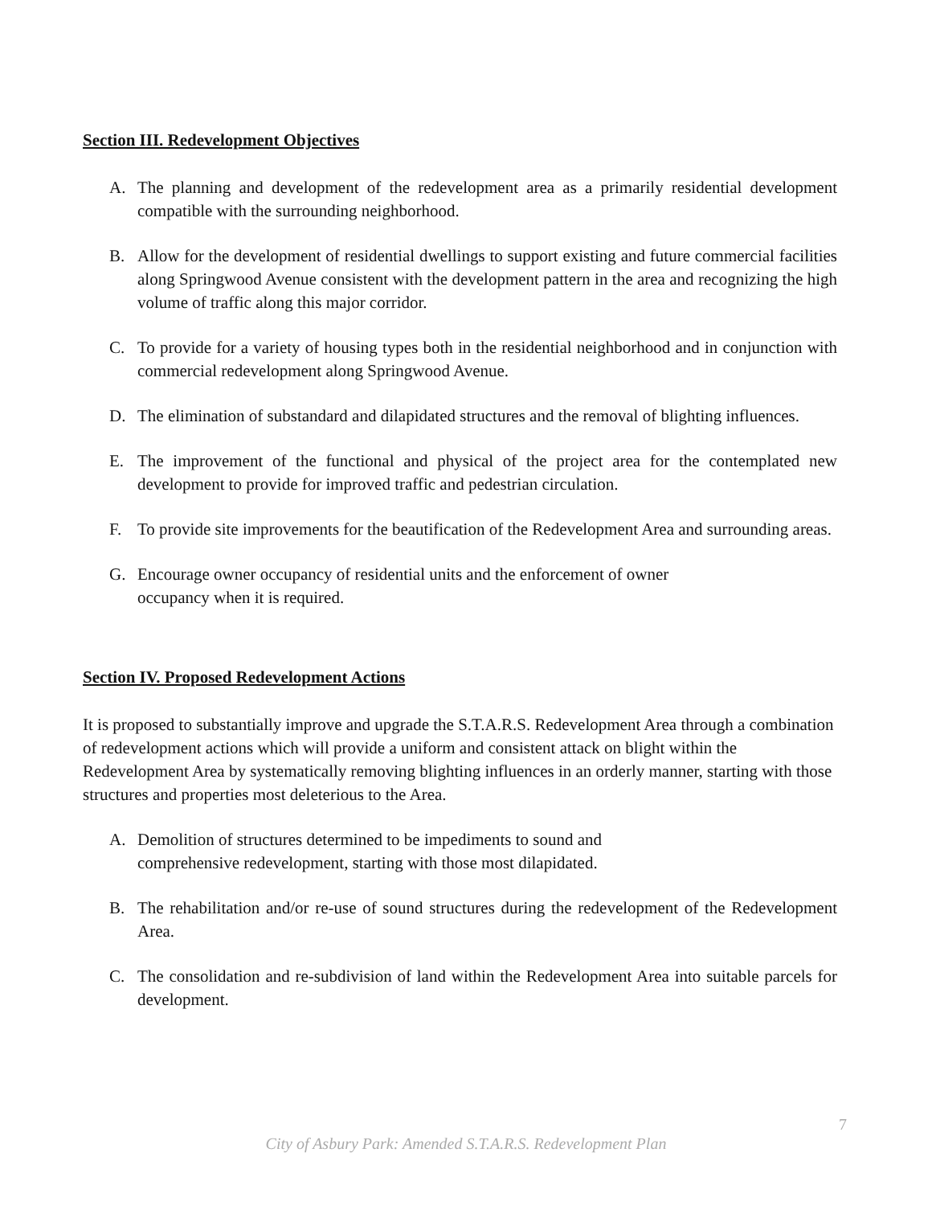Section III. Redevelopment Objectives
A. The planning and development of the redevelopment area as a primarily residential development compatible with the surrounding neighborhood.
B. Allow for the development of residential dwellings to support existing and future commercial facilities along Springwood Avenue consistent with the development pattern in the area and recognizing the high volume of traffic along this major corridor.
C. To provide for a variety of housing types both in the residential neighborhood and in conjunction with commercial redevelopment along Springwood Avenue.
D. The elimination of substandard and dilapidated structures and the removal of blighting influences.
E. The improvement of the functional and physical of the project area for the contemplated new development to provide for improved traffic and pedestrian circulation.
F. To provide site improvements for the beautification of the Redevelopment Area and surrounding areas.
G. Encourage owner occupancy of residential units and the enforcement of owner
occupancy when it is required.
Section IV. Proposed Redevelopment Actions
It is proposed to substantially improve and upgrade the S.T.A.R.S. Redevelopment Area through a combination of redevelopment actions which will provide a uniform and consistent attack on blight within the Redevelopment Area by systematically removing blighting influences in an orderly manner, starting with those structures and properties most deleterious to the Area.
A. Demolition of structures determined to be impediments to sound and
comprehensive redevelopment, starting with those most dilapidated.
B. The rehabilitation and/or re-use of sound structures during the redevelopment of the Redevelopment Area.
C. The consolidation and re-subdivision of land within the Redevelopment Area into suitable parcels for development.
7
City of Asbury Park: Amended S.T.A.R.S. Redevelopment Plan